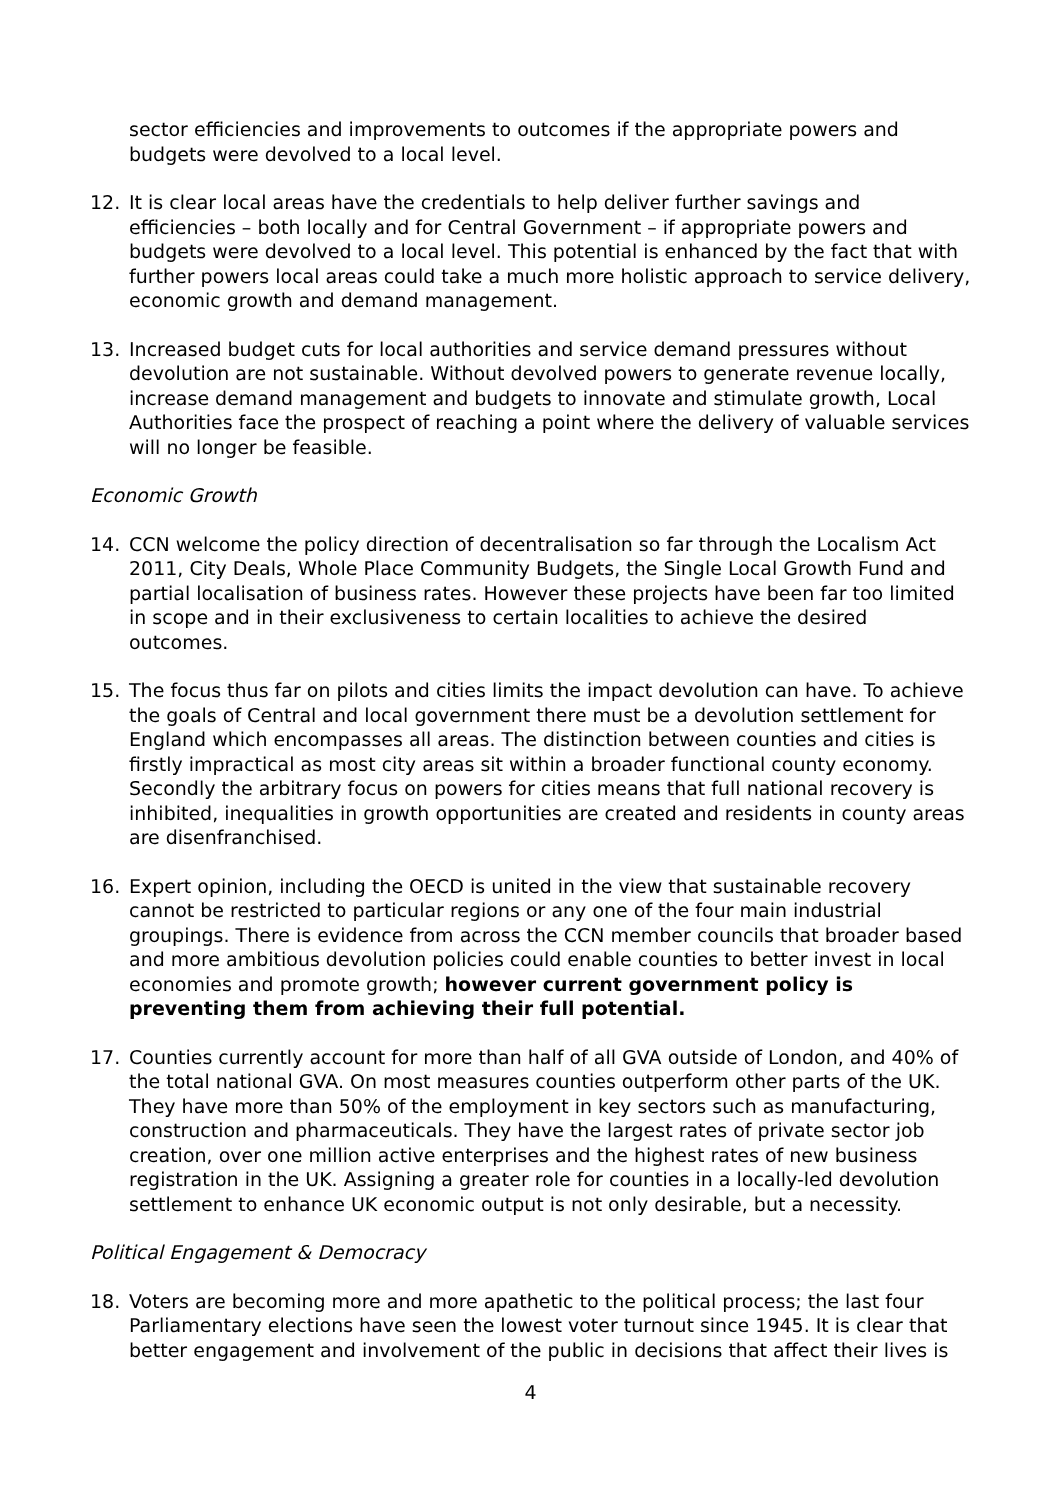sector efficiencies and improvements to outcomes if the appropriate powers and budgets were devolved to a local level.
12. It is clear local areas have the credentials to help deliver further savings and efficiencies – both locally and for Central Government – if appropriate powers and budgets were devolved to a local level. This potential is enhanced by the fact that with further powers local areas could take a much more holistic approach to service delivery, economic growth and demand management.
13. Increased budget cuts for local authorities and service demand pressures without devolution are not sustainable. Without devolved powers to generate revenue locally, increase demand management and budgets to innovate and stimulate growth, Local Authorities face the prospect of reaching a point where the delivery of valuable services will no longer be feasible.
Economic Growth
14. CCN welcome the policy direction of decentralisation so far through the Localism Act 2011, City Deals, Whole Place Community Budgets, the Single Local Growth Fund and partial localisation of business rates. However these projects have been far too limited in scope and in their exclusiveness to certain localities to achieve the desired outcomes.
15. The focus thus far on pilots and cities limits the impact devolution can have. To achieve the goals of Central and local government there must be a devolution settlement for England which encompasses all areas. The distinction between counties and cities is firstly impractical as most city areas sit within a broader functional county economy. Secondly the arbitrary focus on powers for cities means that full national recovery is inhibited, inequalities in growth opportunities are created and residents in county areas are disenfranchised.
16. Expert opinion, including the OECD is united in the view that sustainable recovery cannot be restricted to particular regions or any one of the four main industrial groupings. There is evidence from across the CCN member councils that broader based and more ambitious devolution policies could enable counties to better invest in local economies and promote growth; however current government policy is preventing them from achieving their full potential.
17. Counties currently account for more than half of all GVA outside of London, and 40% of the total national GVA. On most measures counties outperform other parts of the UK. They have more than 50% of the employment in key sectors such as manufacturing, construction and pharmaceuticals. They have the largest rates of private sector job creation, over one million active enterprises and the highest rates of new business registration in the UK. Assigning a greater role for counties in a locally-led devolution settlement to enhance UK economic output is not only desirable, but a necessity.
Political Engagement & Democracy
18. Voters are becoming more and more apathetic to the political process; the last four Parliamentary elections have seen the lowest voter turnout since 1945. It is clear that better engagement and involvement of the public in decisions that affect their lives is
4